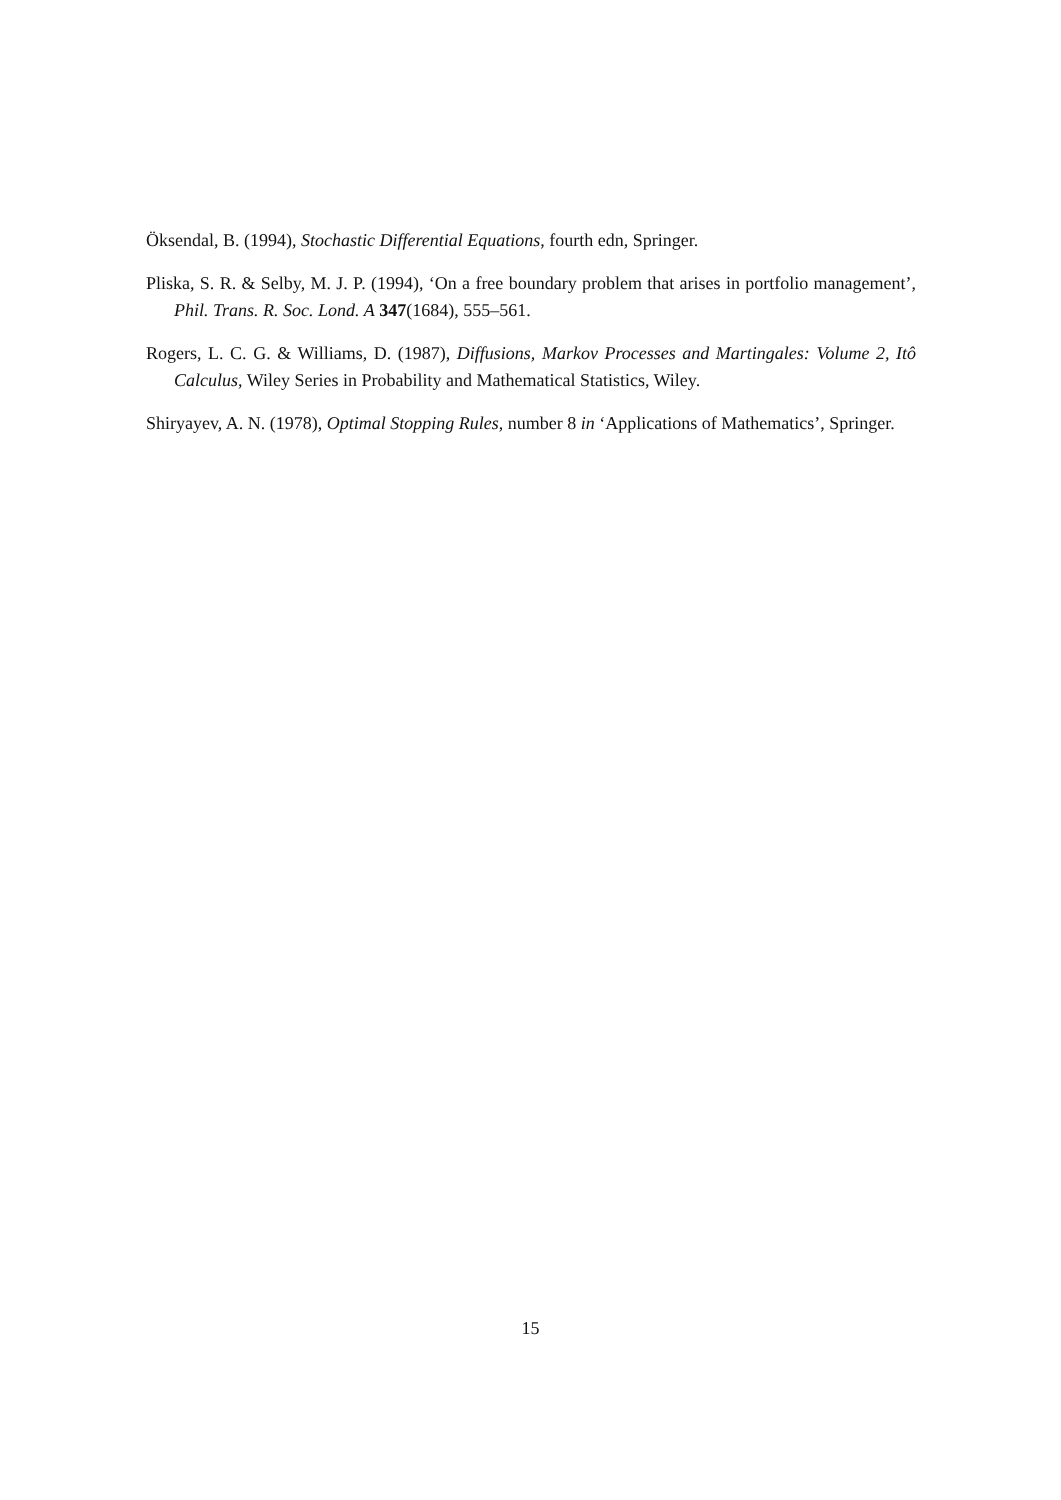Öksendal, B. (1994), Stochastic Differential Equations, fourth edn, Springer.
Pliska, S. R. & Selby, M. J. P. (1994), ‘On a free boundary problem that arises in portfolio management’, Phil. Trans. R. Soc. Lond. A 347(1684), 555–561.
Rogers, L. C. G. & Williams, D. (1987), Diffusions, Markov Processes and Martingales: Volume 2, Itô Calculus, Wiley Series in Probability and Mathematical Statistics, Wiley.
Shiryayev, A. N. (1978), Optimal Stopping Rules, number 8 in ‘Applications of Mathematics’, Springer.
15